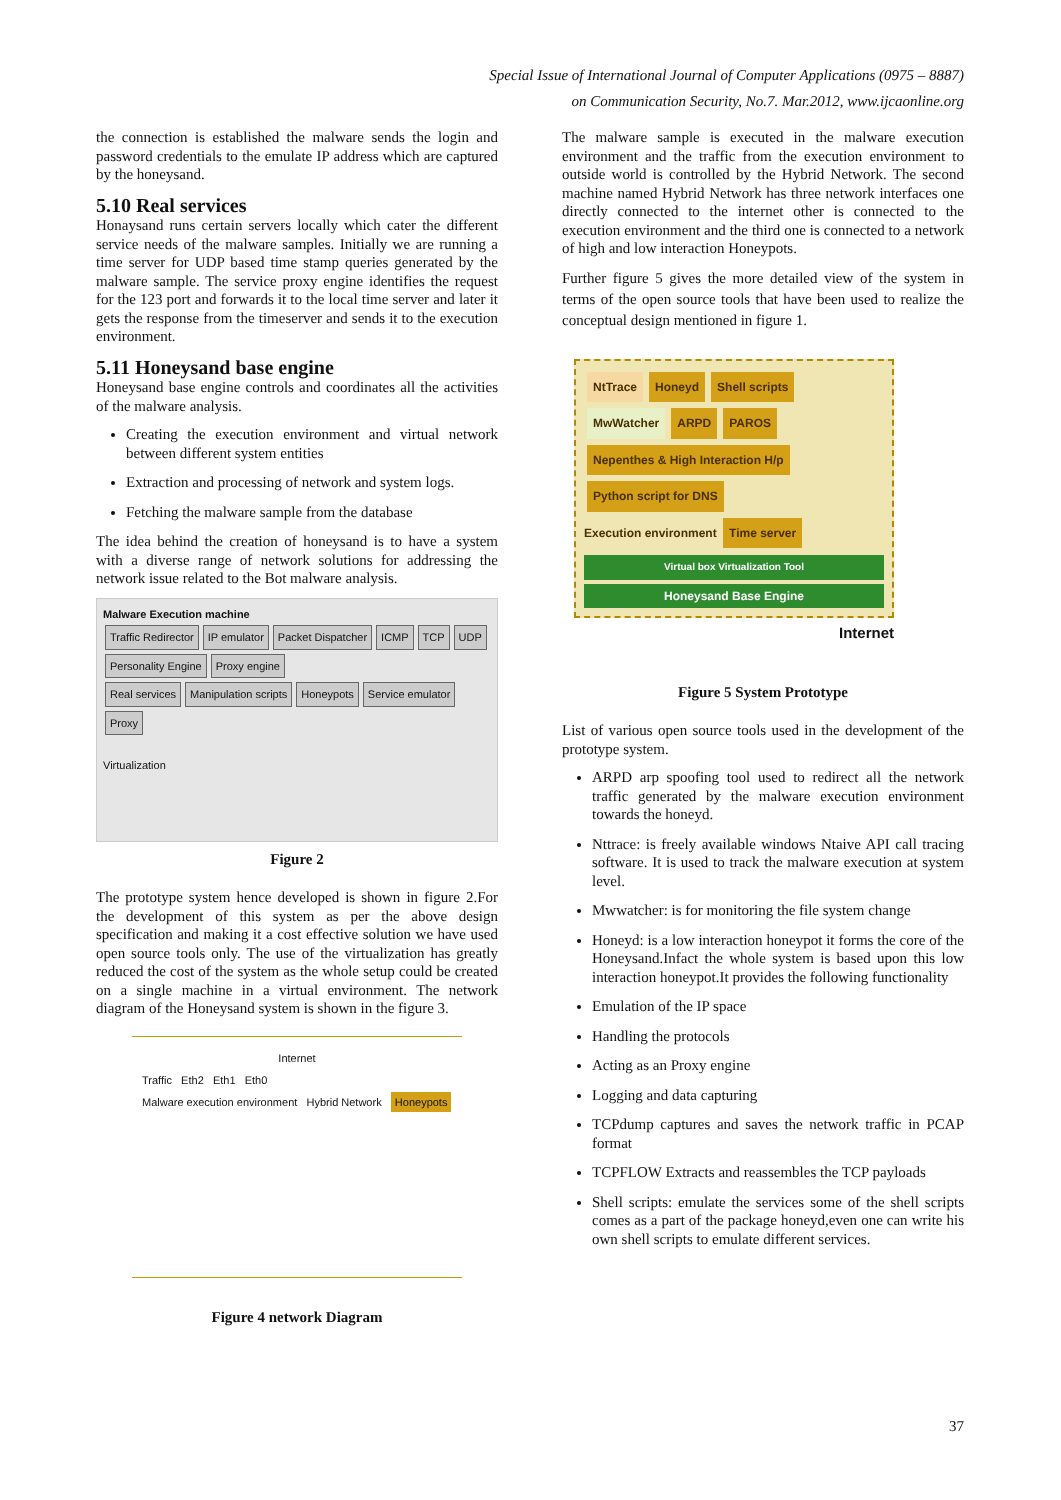Special Issue of International Journal of Computer Applications (0975 – 8887)
on Communication Security, No.7. Mar.2012, www.ijcaonline.org
the connection is established the malware sends the login and password credentials to the emulate IP address which are captured by the honeysand.
5.10 Real services
Honaysand runs certain servers locally which cater the different service needs of the malware samples. Initially we are running a time server for UDP based time stamp queries generated by the malware sample. The service proxy engine identifies the request for the 123 port and forwards it to the local time server and later it gets the response from the timeserver and sends it to the execution environment.
5.11 Honeysand base engine
Honeysand base engine controls and coordinates all the activities of the malware analysis.
Creating the execution environment and virtual network between different system entities
Extraction and processing of network and system logs.
Fetching the malware sample from the database
The idea behind the creation of honeysand is to have a system with a diverse range of network solutions for addressing the network issue related to the Bot malware analysis.
Malware Execution machine
Traffic Redirector IP emulator Packet Dispatcher ICMP TCP UDP
Personality Engine Proxy engine
Real services Manipulation scripts Honeypots Service emulator Proxy
Virtualization
Figure 2
The prototype system hence developed is shown in figure 2.For the development of this system as per the above design specification and making it a cost effective solution we have used open source tools only. The use of the virtualization has greatly reduced the cost of the system as the whole setup could be created on a single machine in a virtual environment. The network diagram of the Honeysand system is shown in the figure 3.
Internet
Traffic Eth2 Eth1 Eth0
Malware execution environment Hybrid Network Honeypots
Figure 4 network Diagram
The malware sample is executed in the malware execution environment and the traffic from the execution environment to outside world is controlled by the Hybrid Network. The second machine named Hybrid Network has three network interfaces one directly connected to the internet other is connected to the execution environment and the third one is connected to a network of high and low interaction Honeypots.
Further figure 5 gives the more detailed view of the system in terms of the open source tools that have been used to realize the conceptual design mentioned in figure 1.
NtTrace Honeyd Shell scripts
MwWatcher ARPD PAROS
Nepenthes & High Interaction H/p Python script for DNS
Execution environment Time server
Virtual box Virtualization Tool
Honeysand Base Engine
Internet
Figure 5 System Prototype
List of various open source tools used in the development of the prototype system.
ARPD arp spoofing tool used to redirect all the network traffic generated by the malware execution environment towards the honeyd.
Nttrace: is freely available windows Ntaive API call tracing software. It is used to track the malware execution at system level.
Mwwatcher: is for monitoring the file system change
Honeyd: is a low interaction honeypot it forms the core of the Honeysand.Infact the whole system is based upon this low interaction honeypot.It provides the following functionality
Emulation of the IP space
Handling the protocols
Acting as an Proxy engine
Logging and data capturing
TCPdump captures and saves the network traffic in PCAP format
TCPFLOW Extracts and reassembles the TCP payloads
Shell scripts: emulate the services some of the shell scripts comes as a part of the package honeyd,even one can write his own shell scripts to emulate different services.
37